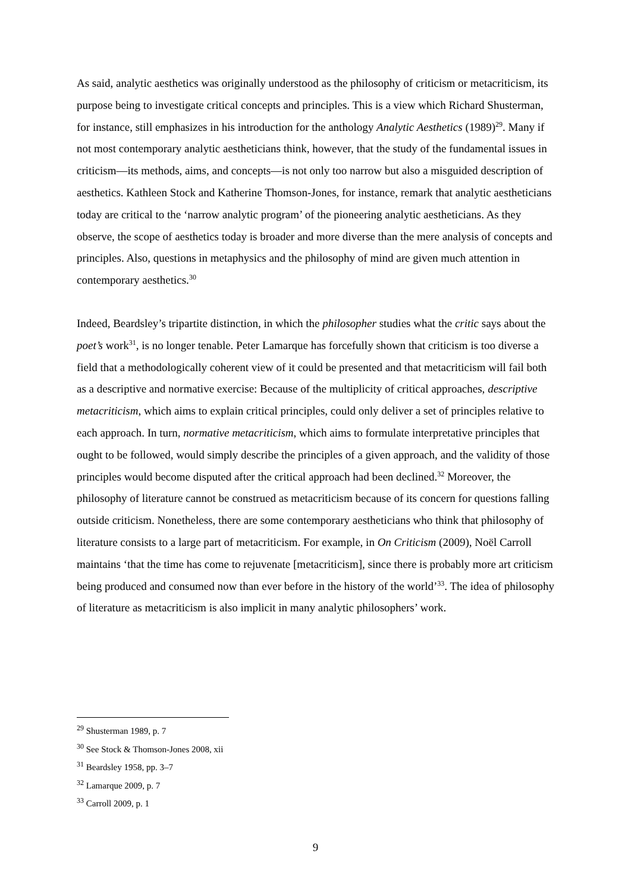As said, analytic aesthetics was originally understood as the philosophy of criticism or metacriticism, its purpose being to investigate critical concepts and principles. This is a view which Richard Shusterman, for instance, still emphasizes in his introduction for the anthology Analytic Aesthetics (1989)<sup>29</sup>. Many if not most contemporary analytic aestheticians think, however, that the study of the fundamental issues in criticism—its methods, aims, and concepts—is not only too narrow but also a misguided description of aesthetics. Kathleen Stock and Katherine Thomson-Jones, for instance, remark that analytic aestheticians today are critical to the ‘narrow analytic program’ of the pioneering analytic aestheticians. As they observe, the scope of aesthetics today is broader and more diverse than the mere analysis of concepts and principles. Also, questions in metaphysics and the philosophy of mind are given much attention in contemporary aesthetics.<sup>30</sup>
Indeed, Beardsley’s tripartite distinction, in which the philosopher studies what the critic says about the poet’s work<sup>31</sup>, is no longer tenable. Peter Lamarque has forcefully shown that criticism is too diverse a field that a methodologically coherent view of it could be presented and that metacriticism will fail both as a descriptive and normative exercise: Because of the multiplicity of critical approaches, descriptive metacriticism, which aims to explain critical principles, could only deliver a set of principles relative to each approach. In turn, normative metacriticism, which aims to formulate interpretative principles that ought to be followed, would simply describe the principles of a given approach, and the validity of those principles would become disputed after the critical approach had been declined.<sup>32</sup> Moreover, the philosophy of literature cannot be construed as metacriticism because of its concern for questions falling outside criticism. Nonetheless, there are some contemporary aestheticians who think that philosophy of literature consists to a large part of metacriticism. For example, in On Criticism (2009), Noël Carroll maintains ‘that the time has come to rejuvenate [metacriticism], since there is probably more art criticism being produced and consumed now than ever before in the history of the world’<sup>33</sup>. The idea of philosophy of literature as metacriticism is also implicit in many analytic philosophers’ work.
<sup>29</sup> Shusterman 1989, p. 7
<sup>30</sup> See Stock & Thomson-Jones 2008, xii
<sup>31</sup> Beardsley 1958, pp. 3–7
<sup>32</sup> Lamarque 2009, p. 7
<sup>33</sup> Carroll 2009, p. 1
9